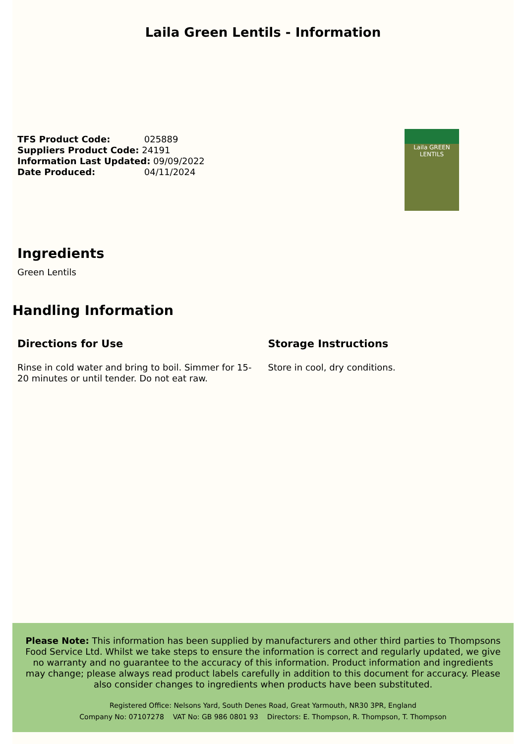Laila Green Lentils - Information
TFS Product Code: 025889
Suppliers Product Code: 24191
Information Last Updated: 09/09/2022
Date Produced: 04/11/2024
Laila GREEN LENTILS
Ingredients
Green Lentils
Handling Information
Directions for Use
Rinse in cold water and bring to boil. Simmer for 15-20 minutes or until tender. Do not eat raw.
Storage Instructions
Store in cool, dry conditions.
Please Note: This information has been supplied by manufacturers and other third parties to Thompsons Food Service Ltd. Whilst we take steps to ensure the information is correct and regularly updated, we give no warranty and no guarantee to the accuracy of this information. Product information and ingredients may change; please always read product labels carefully in addition to this document for accuracy. Please also consider changes to ingredients when products have been substituted.
Registered Office: Nelsons Yard, South Denes Road, Great Yarmouth, NR30 3PR, England
Company No: 07107278 VAT No: GB 986 0801 93 Directors: E. Thompson, R. Thompson, T. Thompson